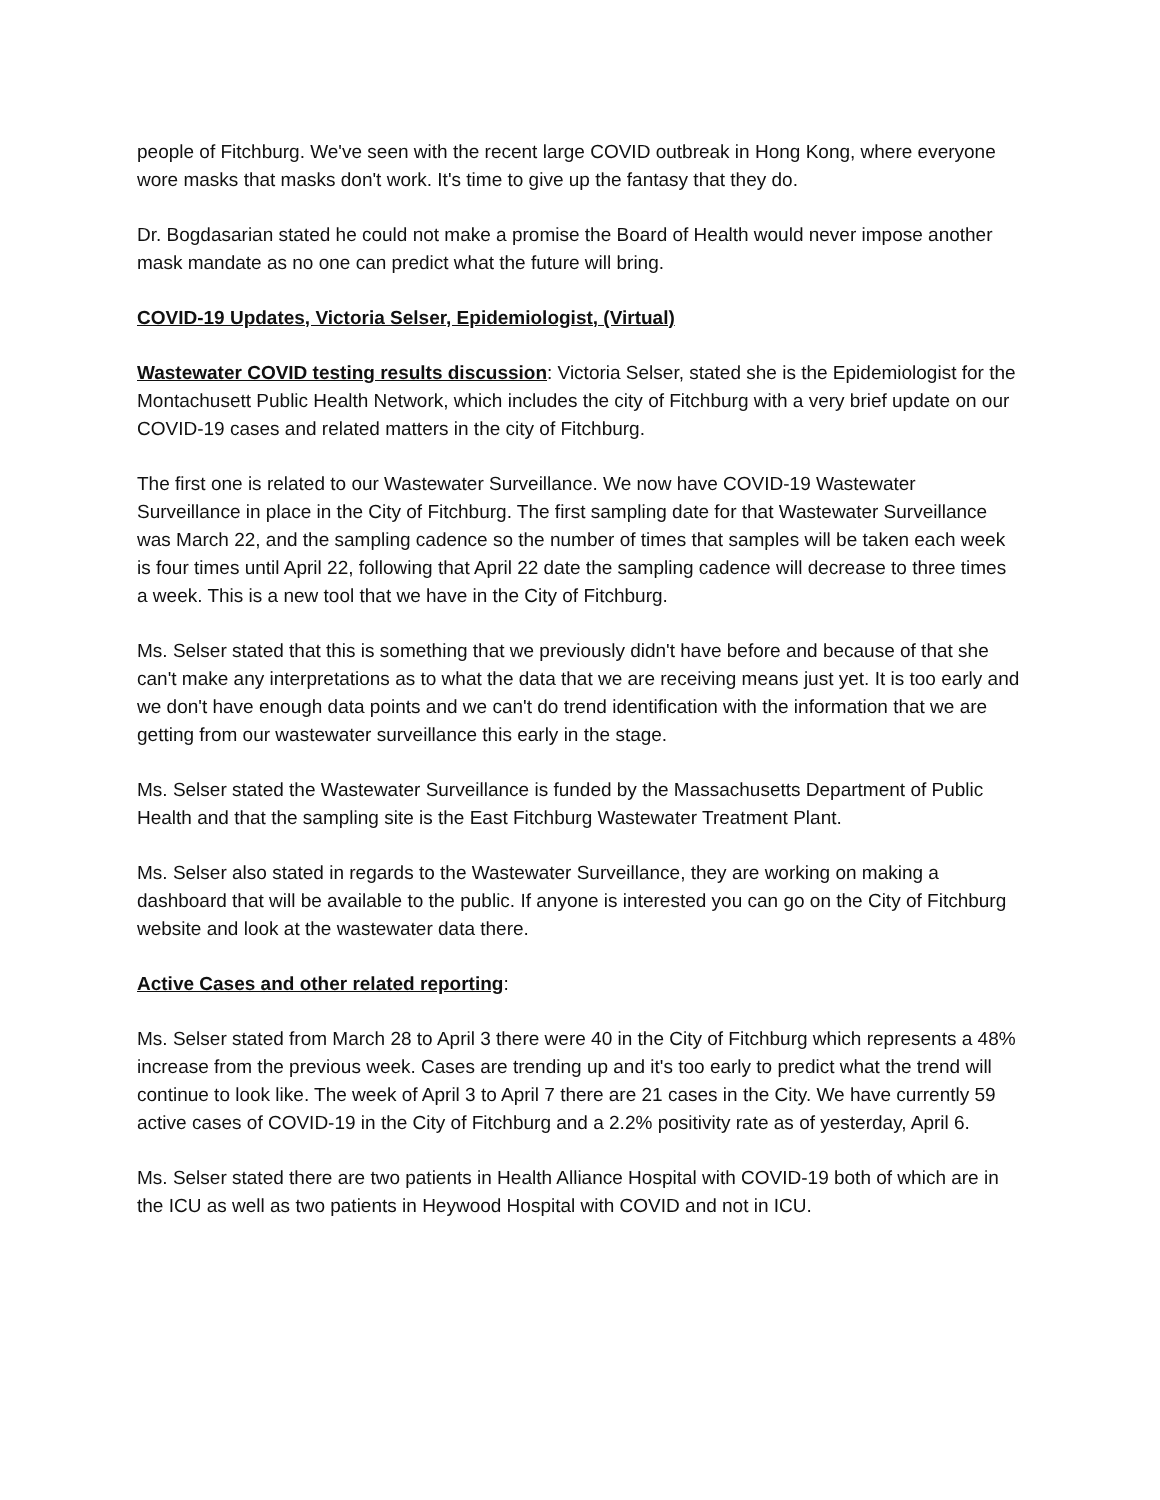people of Fitchburg. We've seen with the recent large COVID outbreak in Hong Kong, where everyone wore masks that masks don't work. It's time to give up the fantasy that they do.
Dr. Bogdasarian stated he could not make a promise the Board of Health would never impose another mask mandate as no one can predict what the future will bring.
COVID-19 Updates, Victoria Selser, Epidemiologist, (Virtual)
Wastewater COVID testing results discussion: Victoria Selser, stated she is the Epidemiologist for the Montachusett Public Health Network, which includes the city of Fitchburg with a very brief update on our COVID-19 cases and related matters in the city of Fitchburg.
The first one is related to our Wastewater Surveillance. We now have COVID-19 Wastewater Surveillance in place in the City of Fitchburg. The first sampling date for that Wastewater Surveillance was March 22, and the sampling cadence so the number of times that samples will be taken each week is four times until April 22, following that April 22 date the sampling cadence will decrease to three times a week. This is a new tool that we have in the City of Fitchburg.
Ms. Selser stated that this is something that we previously didn't have before and because of that she can't make any interpretations as to what the data that we are receiving means just yet. It is too early and we don't have enough data points and we can't do trend identification with the information that we are getting from our wastewater surveillance this early in the stage.
Ms. Selser stated the Wastewater Surveillance is funded by the Massachusetts Department of Public Health and that the sampling site is the East Fitchburg Wastewater Treatment Plant.
Ms. Selser also stated in regards to the Wastewater Surveillance, they are working on making a dashboard that will be available to the public. If anyone is interested you can go on the City of Fitchburg website and look at the wastewater data there.
Active Cases and other related reporting:
Ms. Selser stated from March 28 to April 3 there were 40 in the City of Fitchburg which represents a 48% increase from the previous week. Cases are trending up and it's too early to predict what the trend will continue to look like. The week of April 3 to April 7 there are 21 cases in the City. We have currently 59 active cases of COVID-19 in the City of Fitchburg and a 2.2% positivity rate as of yesterday, April 6.
Ms. Selser stated there are two patients in Health Alliance Hospital with COVID-19 both of which are in the ICU as well as two patients in Heywood Hospital with COVID and not in ICU.